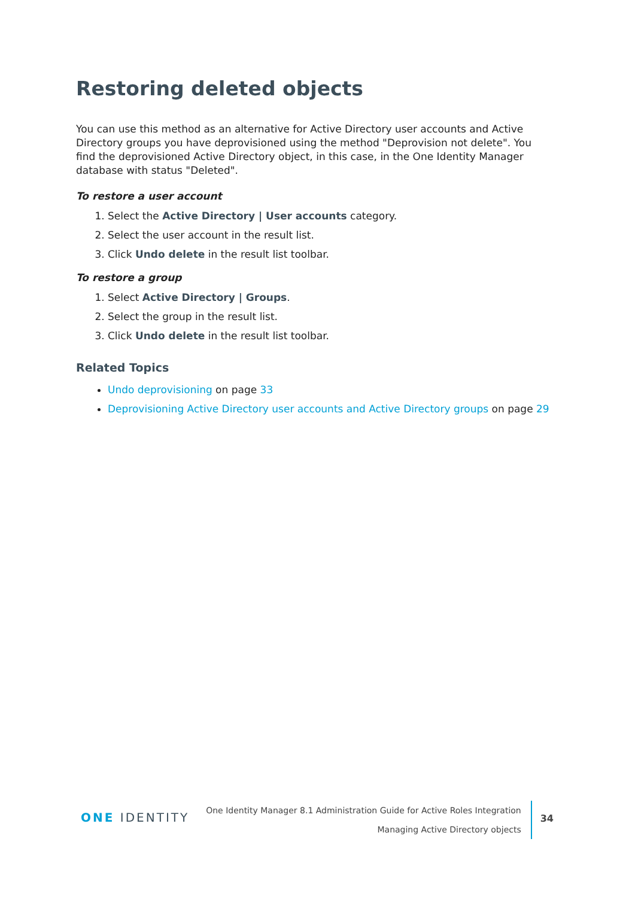Restoring deleted objects
You can use this method as an alternative for Active Directory user accounts and Active Directory groups you have deprovisioned using the method "Deprovision not delete". You find the deprovisioned Active Directory object, in this case, in the One Identity Manager database with status "Deleted".
To restore a user account
1. Select the Active Directory | User accounts category.
2. Select the user account in the result list.
3. Click Undo delete in the result list toolbar.
To restore a group
1. Select Active Directory | Groups.
2. Select the group in the result list.
3. Click Undo delete in the result list toolbar.
Related Topics
Undo deprovisioning on page 33
Deprovisioning Active Directory user accounts and Active Directory groups on page 29
ONE IDENTITY
One Identity Manager 8.1 Administration Guide for Active Roles Integration
Managing Active Directory objects
34